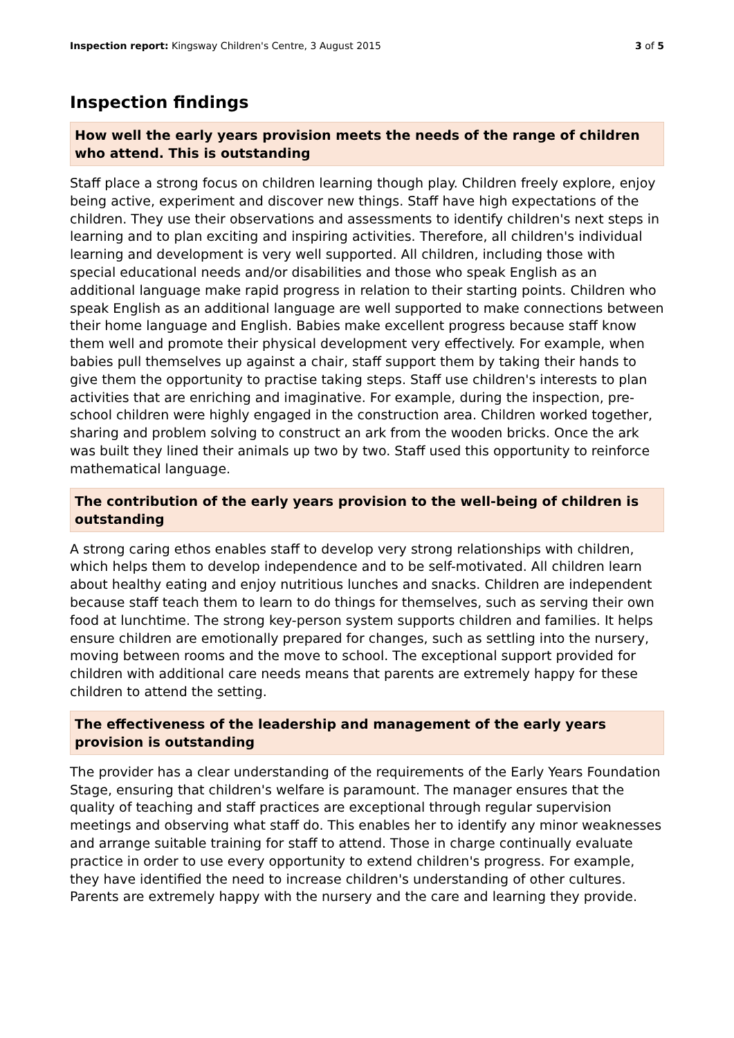Inspection report: Kingsway Children's Centre, 3 August 2015 3 of 5
Inspection findings
How well the early years provision meets the needs of the range of children who attend. This is outstanding
Staff place a strong focus on children learning though play. Children freely explore, enjoy being active, experiment and discover new things. Staff have high expectations of the children. They use their observations and assessments to identify children's next steps in learning and to plan exciting and inspiring activities. Therefore, all children's individual learning and development is very well supported. All children, including those with special educational needs and/or disabilities and those who speak English as an additional language make rapid progress in relation to their starting points. Children who speak English as an additional language are well supported to make connections between their home language and English. Babies make excellent progress because staff know them well and promote their physical development very effectively. For example, when babies pull themselves up against a chair, staff support them by taking their hands to give them the opportunity to practise taking steps. Staff use children's interests to plan activities that are enriching and imaginative. For example, during the inspection, pre-school children were highly engaged in the construction area. Children worked together, sharing and problem solving to construct an ark from the wooden bricks. Once the ark was built they lined their animals up two by two. Staff used this opportunity to reinforce mathematical language.
The contribution of the early years provision to the well-being of children is outstanding
A strong caring ethos enables staff to develop very strong relationships with children, which helps them to develop independence and to be self-motivated. All children learn about healthy eating and enjoy nutritious lunches and snacks. Children are independent because staff teach them to learn to do things for themselves, such as serving their own food at lunchtime. The strong key-person system supports children and families. It helps ensure children are emotionally prepared for changes, such as settling into the nursery, moving between rooms and the move to school. The exceptional support provided for children with additional care needs means that parents are extremely happy for these children to attend the setting.
The effectiveness of the leadership and management of the early years provision is outstanding
The provider has a clear understanding of the requirements of the Early Years Foundation Stage, ensuring that children's welfare is paramount. The manager ensures that the quality of teaching and staff practices are exceptional through regular supervision meetings and observing what staff do. This enables her to identify any minor weaknesses and arrange suitable training for staff to attend. Those in charge continually evaluate practice in order to use every opportunity to extend children's progress. For example, they have identified the need to increase children's understanding of other cultures. Parents are extremely happy with the nursery and the care and learning they provide.